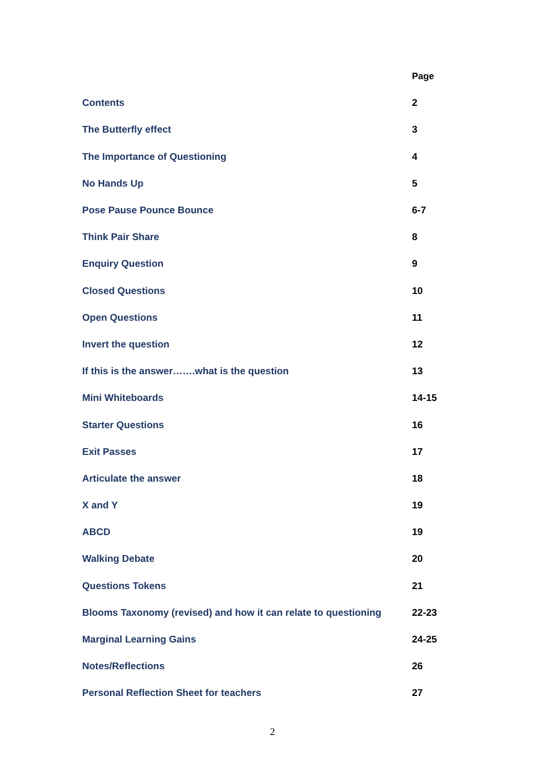| | Page |
| Contents | 2 |
| The Butterfly effect | 3 |
| The Importance of Questioning | 4 |
| No Hands Up | 5 |
| Pose Pause Pounce Bounce | 6-7 |
| Think Pair Share | 8 |
| Enquiry Question | 9 |
| Closed Questions | 10 |
| Open Questions | 11 |
| Invert the question | 12 |
| If this is the answer…….what is the question | 13 |
| Mini Whiteboards | 14-15 |
| Starter Questions | 16 |
| Exit Passes | 17 |
| Articulate the answer | 18 |
| X and Y | 19 |
| ABCD | 19 |
| Walking Debate | 20 |
| Questions Tokens | 21 |
| Blooms Taxonomy (revised) and how it can relate to questioning | 22-23 |
| Marginal Learning Gains | 24-25 |
| Notes/Reflections | 26 |
| Personal Reflection Sheet for teachers | 27 |
2